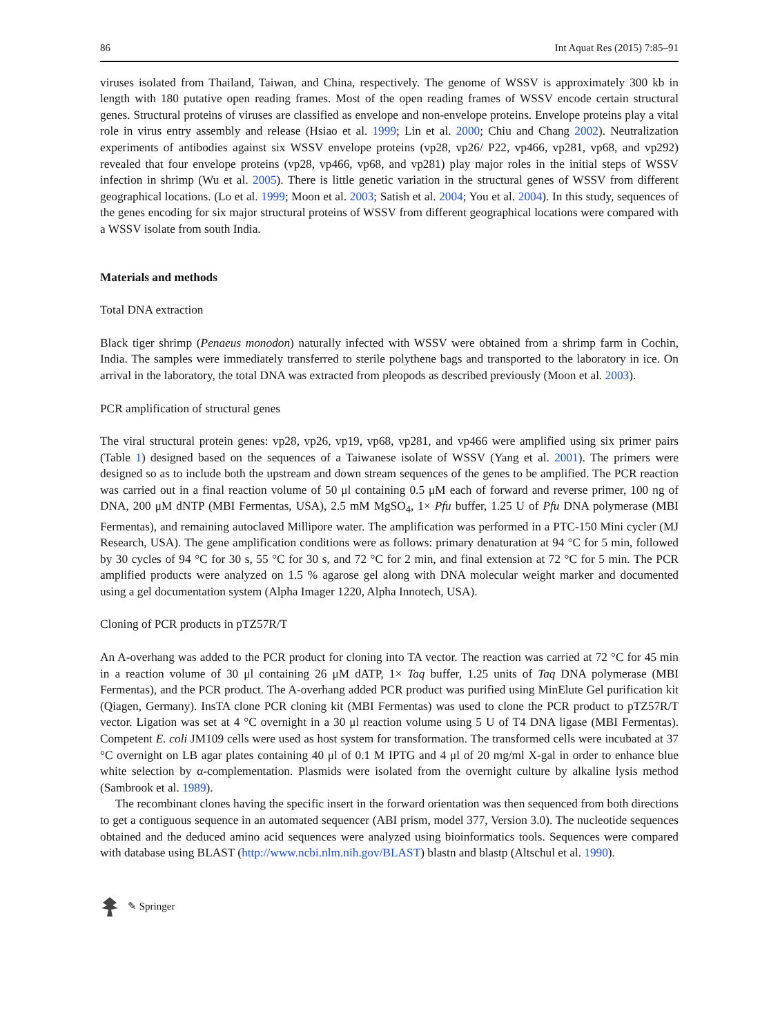86 Int Aquat Res (2015) 7:85–91
viruses isolated from Thailand, Taiwan, and China, respectively. The genome of WSSV is approximately 300 kb in length with 180 putative open reading frames. Most of the open reading frames of WSSV encode certain structural genes. Structural proteins of viruses are classified as envelope and non-envelope proteins. Envelope proteins play a vital role in virus entry assembly and release (Hsiao et al. 1999; Lin et al. 2000; Chiu and Chang 2002). Neutralization experiments of antibodies against six WSSV envelope proteins (vp28, vp26/ P22, vp466, vp281, vp68, and vp292) revealed that four envelope proteins (vp28, vp466, vp68, and vp281) play major roles in the initial steps of WSSV infection in shrimp (Wu et al. 2005). There is little genetic variation in the structural genes of WSSV from different geographical locations. (Lo et al. 1999; Moon et al. 2003; Satish et al. 2004; You et al. 2004). In this study, sequences of the genes encoding for six major structural proteins of WSSV from different geographical locations were compared with a WSSV isolate from south India.
Materials and methods
Total DNA extraction
Black tiger shrimp (Penaeus monodon) naturally infected with WSSV were obtained from a shrimp farm in Cochin, India. The samples were immediately transferred to sterile polythene bags and transported to the laboratory in ice. On arrival in the laboratory, the total DNA was extracted from pleopods as described previously (Moon et al. 2003).
PCR amplification of structural genes
The viral structural protein genes: vp28, vp26, vp19, vp68, vp281, and vp466 were amplified using six primer pairs (Table 1) designed based on the sequences of a Taiwanese isolate of WSSV (Yang et al. 2001). The primers were designed so as to include both the upstream and down stream sequences of the genes to be amplified. The PCR reaction was carried out in a final reaction volume of 50 μl containing 0.5 μM each of forward and reverse primer, 100 ng of DNA, 200 μM dNTP (MBI Fermentas, USA), 2.5 mM MgSO<sub>4</sub>, 1× Pfu buffer, 1.25 U of Pfu DNA polymerase (MBI Fermentas), and remaining autoclaved Millipore water. The amplification was performed in a PTC-150 Mini cycler (MJ Research, USA). The gene amplification conditions were as follows: primary denaturation at 94 °C for 5 min, followed by 30 cycles of 94 °C for 30 s, 55 °C for 30 s, and 72 °C for 2 min, and final extension at 72 °C for 5 min. The PCR amplified products were analyzed on 1.5 % agarose gel along with DNA molecular weight marker and documented using a gel documentation system (Alpha Imager 1220, Alpha Innotech, USA).
Cloning of PCR products in pTZ57R/T
An A-overhang was added to the PCR product for cloning into TA vector. The reaction was carried at 72 °C for 45 min in a reaction volume of 30 μl containing 26 μM dATP, 1× Taq buffer, 1.25 units of Taq DNA polymerase (MBI Fermentas), and the PCR product. The A-overhang added PCR product was purified using MinElute Gel purification kit (Qiagen, Germany). InsTA clone PCR cloning kit (MBI Fermentas) was used to clone the PCR product to pTZ57R/T vector. Ligation was set at 4 °C overnight in a 30 μl reaction volume using 5 U of T4 DNA ligase (MBI Fermentas). Competent E. coli JM109 cells were used as host system for transformation. The transformed cells were incubated at 37 °C overnight on LB agar plates containing 40 μl of 0.1 M IPTG and 4 μl of 20 mg/ml X-gal in order to enhance blue white selection by α-complementation. Plasmids were isolated from the overnight culture by alkaline lysis method (Sambrook et al. 1989).
The recombinant clones having the specific insert in the forward orientation was then sequenced from both directions to get a contiguous sequence in an automated sequencer (ABI prism, model 377, Version 3.0). The nucleotide sequences obtained and the deduced amino acid sequences were analyzed using bioinformatics tools. Sequences were compared with database using BLAST (http://www.ncbi.nlm.nih.gov/BLAST) blastn and blastp (Altschul et al. 1990).
✎ Springer